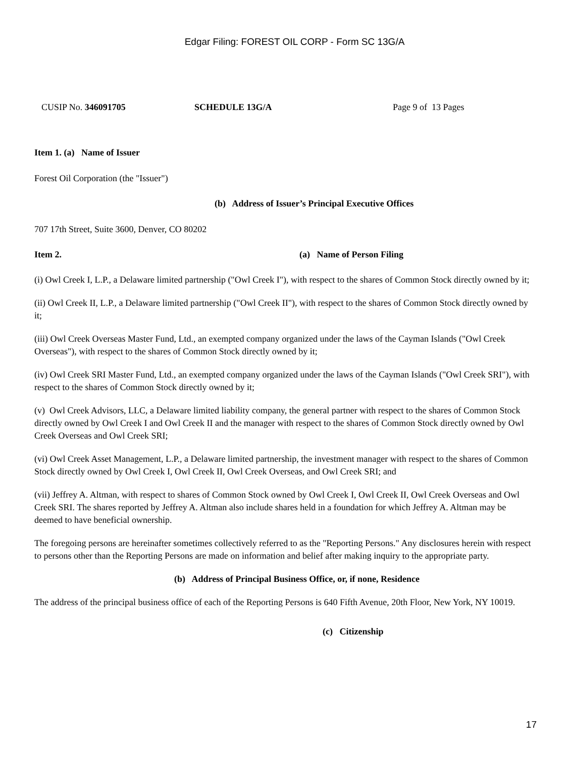Edgar Filing: FOREST OIL CORP - Form SC 13G/A
CUSIP No. 346091705 SCHEDULE 13G/A Page 9 of 13 Pages
Item 1. (a) Name of Issuer
Forest Oil Corporation (the "Issuer")
(b) Address of Issuer’s Principal Executive Offices
707 17th Street, Suite 3600, Denver, CO 80202
Item 2. (a) Name of Person Filing
(i) Owl Creek I, L.P., a Delaware limited partnership ("Owl Creek I"), with respect to the shares of Common Stock directly owned by it;
(ii) Owl Creek II, L.P., a Delaware limited partnership ("Owl Creek II"), with respect to the shares of Common Stock directly owned by it;
(iii) Owl Creek Overseas Master Fund, Ltd., an exempted company organized under the laws of the Cayman Islands ("Owl Creek Overseas"), with respect to the shares of Common Stock directly owned by it;
(iv) Owl Creek SRI Master Fund, Ltd., an exempted company organized under the laws of the Cayman Islands ("Owl Creek SRI"), with respect to the shares of Common Stock directly owned by it;
(v) Owl Creek Advisors, LLC, a Delaware limited liability company, the general partner with respect to the shares of Common Stock directly owned by Owl Creek I and Owl Creek II and the manager with respect to the shares of Common Stock directly owned by Owl Creek Overseas and Owl Creek SRI;
(vi) Owl Creek Asset Management, L.P., a Delaware limited partnership, the investment manager with respect to the shares of Common Stock directly owned by Owl Creek I, Owl Creek II, Owl Creek Overseas, and Owl Creek SRI; and
(vii) Jeffrey A. Altman, with respect to shares of Common Stock owned by Owl Creek I, Owl Creek II, Owl Creek Overseas and Owl Creek SRI. The shares reported by Jeffrey A. Altman also include shares held in a foundation for which Jeffrey A. Altman may be deemed to have beneficial ownership.
The foregoing persons are hereinafter sometimes collectively referred to as the "Reporting Persons." Any disclosures herein with respect to persons other than the Reporting Persons are made on information and belief after making inquiry to the appropriate party.
(b) Address of Principal Business Office, or, if none, Residence
The address of the principal business office of each of the Reporting Persons is 640 Fifth Avenue, 20th Floor, New York, NY 10019.
(c) Citizenship
17